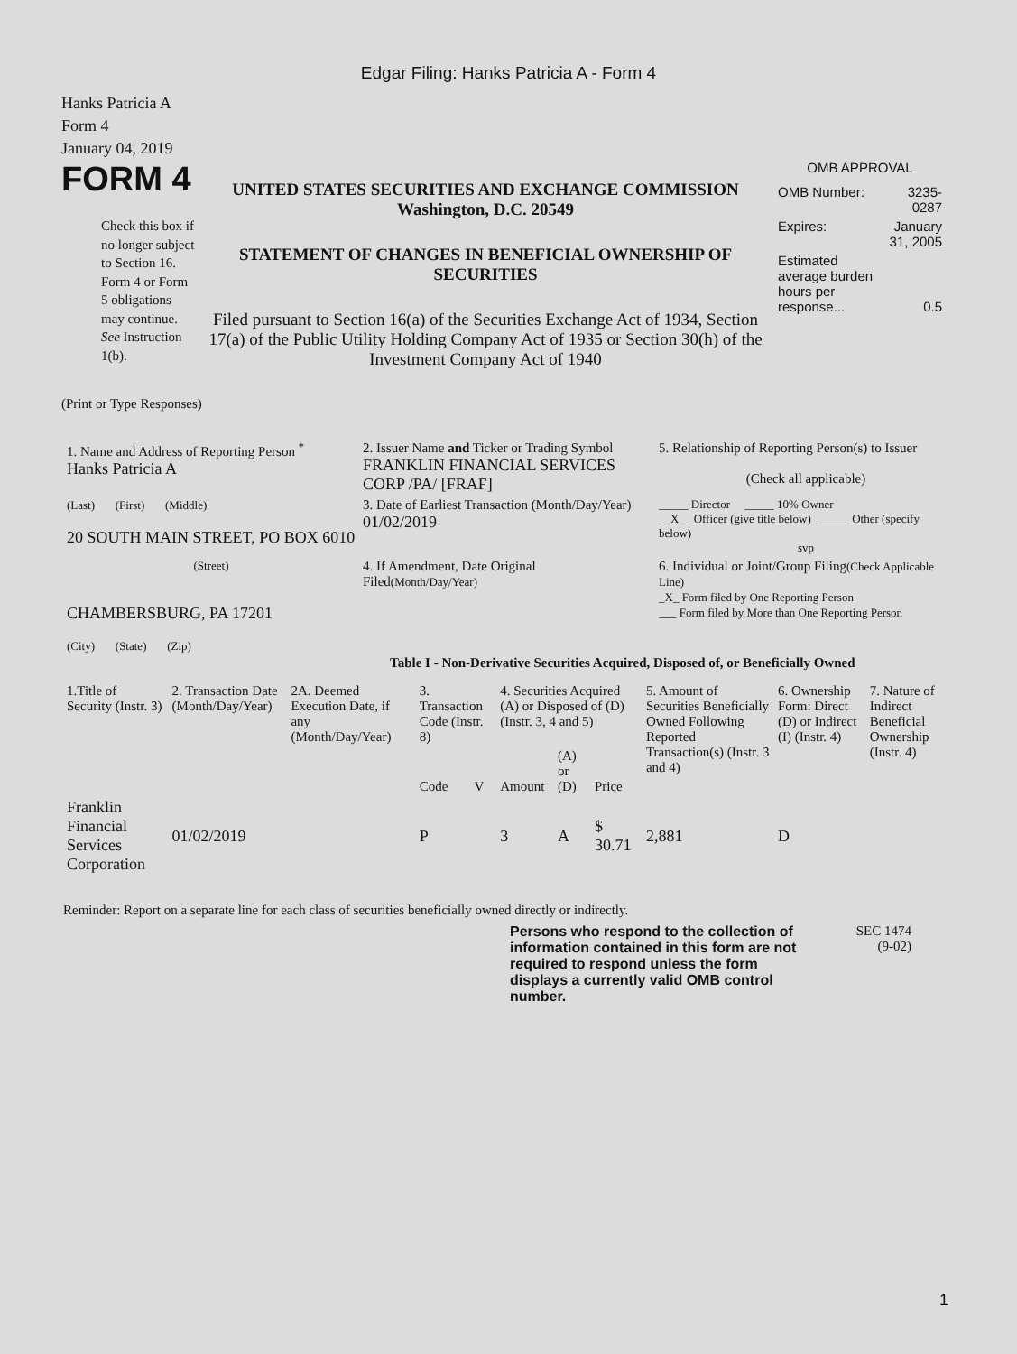Edgar Filing: Hanks Patricia A - Form 4
Hanks Patricia A
Form 4
January 04, 2019
FORM 4
Check this box if no longer subject to Section 16. Form 4 or Form 5 obligations may continue. See Instruction 1(b).
UNITED STATES SECURITIES AND EXCHANGE COMMISSION
Washington, D.C. 20549
STATEMENT OF CHANGES IN BENEFICIAL OWNERSHIP OF SECURITIES
Filed pursuant to Section 16(a) of the Securities Exchange Act of 1934, Section 17(a) of the Public Utility Holding Company Act of 1935 or Section 30(h) of the Investment Company Act of 1940
OMB APPROVAL
| OMB Number: | 3235-0287 |
| Expires: | January 31, 2005 |
| Estimated average burden hours per response... | 0.5 |
(Print or Type Responses)
| 1. Name and Address of Reporting Person <sup>*</sup> Hanks Patricia A | 2. Issuer Name and Ticker or Trading Symbol FRANKLIN FINANCIAL SERVICES CORP /PA/ [FRAF] | 5. Relationship of Reporting Person(s) to Issuer (Check all applicable) |
| (Last) (First) (Middle) 20 SOUTH MAIN STREET, PO BOX 6010 | 3. Date of Earliest Transaction (Month/Day/Year) 01/02/2019 | _____ Director _____ 10% Owner __X__ Officer (give title below) _____ Other (specify below) svp |
| (Street) CHAMBERSBURG, PA 17201 (City) (State) (Zip) | 4. If Amendment, Date Original Filed (Month/Day/Year) | 6. Individual or Joint/Group Filing (Check Applicable Line) _X_ Form filed by One Reporting Person ___ Form filed by More than One Reporting Person |
Table I - Non-Derivative Securities Acquired, Disposed of, or Beneficially Owned
| 1.Title of Security (Instr. 3) | 2. Transaction Date (Month/Day/Year) | 2A. Deemed Execution Date, if any (Month/Day/Year) | 3. Transaction Code (Instr. 8) | | 4. Securities Acquired (A) or Disposed of (D) (Instr. 3, 4 and 5) | | | 5. Amount of Securities Beneficially Owned Following Reported Transaction(s) (Instr. 3 and 4) | 6. Ownership Form: Direct (D) or Indirect (I) (Instr. 4) | 7. Nature of Indirect Beneficial Ownership (Instr. 4) |
| --- | --- | --- | --- | --- | --- | --- | --- | --- | --- | --- |
| | | | Code | V | Amount | (A) or (D) | Price | | | |
| Franklin Financial Services Corporation | 01/02/2019 | | P | | 3 | A | $ 30.71 | 2,881 | D | |
Reminder: Report on a separate line for each class of securities beneficially owned directly or indirectly.
Persons who respond to the collection of information contained in this form are not required to respond unless the form displays a currently valid OMB control number.
SEC 1474
(9-02)
1